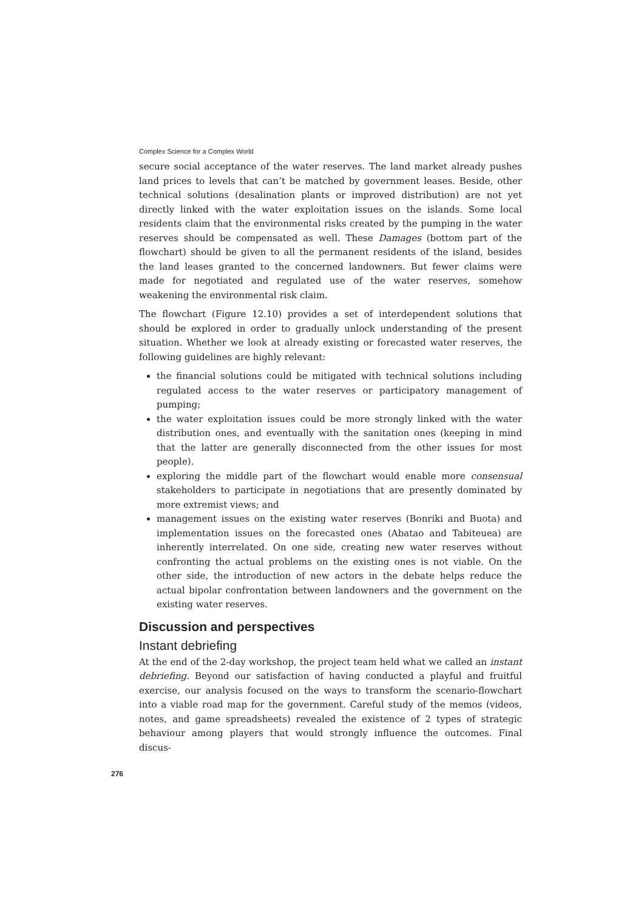Complex Science for a Complex World
secure social acceptance of the water reserves. The land market already pushes land prices to levels that can’t be matched by government leases. Beside, other technical solutions (desalination plants or improved distribution) are not yet directly linked with the water exploitation issues on the islands. Some local residents claim that the environmental risks created by the pumping in the water reserves should be compensated as well. These Damages (bottom part of the flowchart) should be given to all the permanent residents of the island, besides the land leases granted to the concerned landowners. But fewer claims were made for negotiated and regulated use of the water reserves, somehow weakening the environmental risk claim.
The flowchart (Figure 12.10) provides a set of interdependent solutions that should be explored in order to gradually unlock understanding of the present situation. Whether we look at already existing or forecasted water reserves, the following guidelines are highly relevant:
the financial solutions could be mitigated with technical solutions including regulated access to the water reserves or participatory management of pumping;
the water exploitation issues could be more strongly linked with the water distribution ones, and eventually with the sanitation ones (keeping in mind that the latter are generally disconnected from the other issues for most people).
exploring the middle part of the flowchart would enable more consensual stakeholders to participate in negotiations that are presently dominated by more extremist views; and
management issues on the existing water reserves (Bonriki and Buota) and implementation issues on the forecasted ones (Abatao and Tabiteuea) are inherently interrelated. On one side, creating new water reserves without confronting the actual problems on the existing ones is not viable. On the other side, the introduction of new actors in the debate helps reduce the actual bipolar confrontation between landowners and the government on the existing water reserves.
Discussion and perspectives
Instant debriefing
At the end of the 2-day workshop, the project team held what we called an instant debriefing. Beyond our satisfaction of having conducted a playful and fruitful exercise, our analysis focused on the ways to transform the scenario-flowchart into a viable road map for the government. Careful study of the memos (videos, notes, and game spreadsheets) revealed the existence of 2 types of strategic behaviour among players that would strongly influence the outcomes. Final discus-
276